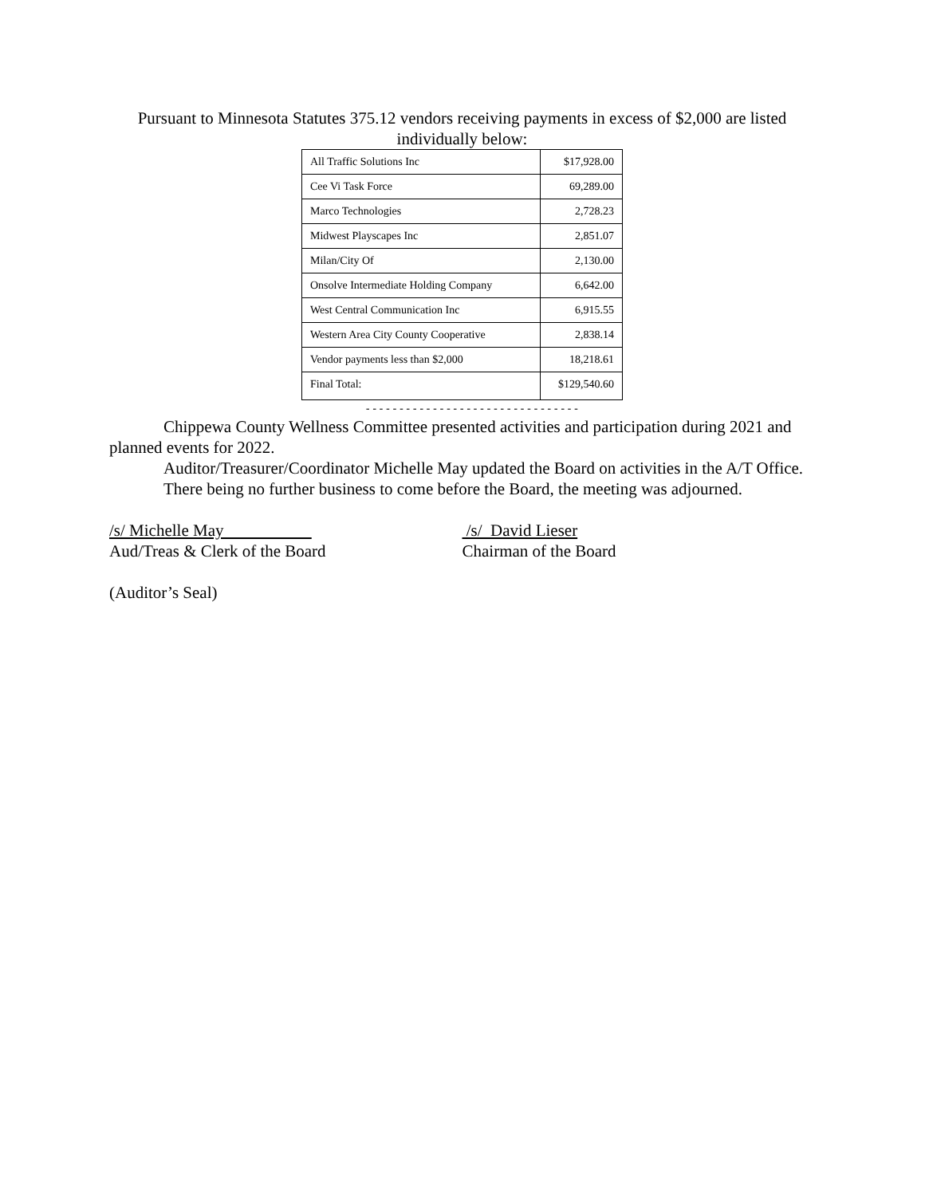Pursuant to Minnesota Statutes 375.12 vendors receiving payments in excess of $2,000 are listed individually below:
| All Traffic Solutions Inc | $17,928.00 |
| Cee Vi Task Force | 69,289.00 |
| Marco Technologies | 2,728.23 |
| Midwest Playscapes Inc | 2,851.07 |
| Milan/City Of | 2,130.00 |
| Onsolve Intermediate Holding Company | 6,642.00 |
| West Central Communication Inc | 6,915.55 |
| Western Area City County Cooperative | 2,838.14 |
| Vendor payments less than $2,000 | 18,218.61 |
| Final Total: | $129,540.60 |
--------------------------------
Chippewa County Wellness Committee presented activities and participation during 2021 and planned events for 2022.
Auditor/Treasurer/Coordinator Michelle May updated the Board on activities in the A/T Office.
There being no further business to come before the Board, the meeting was adjourned.
/s/ Michelle May
Aud/Treas & Clerk of the Board
/s/ David Lieser
Chairman of the Board
(Auditor’s Seal)